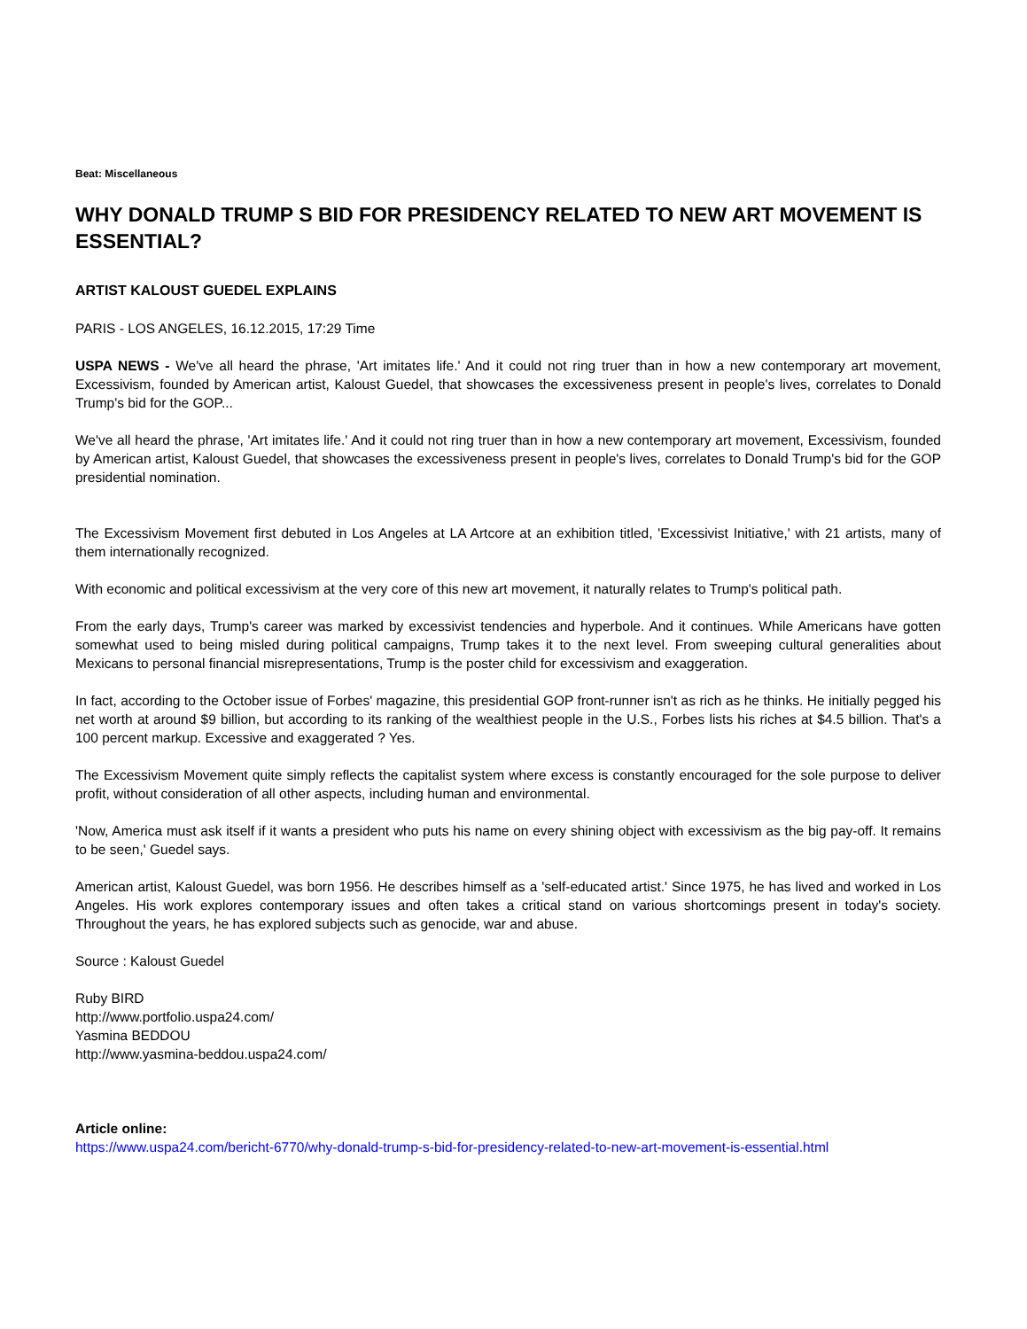Beat: Miscellaneous
WHY DONALD TRUMP S BID FOR PRESIDENCY RELATED TO NEW ART MOVEMENT IS ESSENTIAL?
ARTIST KALOUST GUEDEL EXPLAINS
PARIS - LOS ANGELES, 16.12.2015, 17:29 Time
USPA NEWS - We've all heard the phrase, 'Art imitates life.' And it could not ring truer than in how a new contemporary art movement, Excessivism, founded by American artist, Kaloust Guedel, that showcases the excessiveness present in people's lives, correlates to Donald Trump's bid for the GOP...
We've all heard the phrase, 'Art imitates life.' And it could not ring truer than in how a new contemporary art movement, Excessivism, founded by American artist, Kaloust Guedel, that showcases the excessiveness present in people's lives, correlates to Donald Trump's bid for the GOP presidential nomination.
The Excessivism Movement first debuted in Los Angeles at LA Artcore at an exhibition titled, 'Excessivist Initiative,' with 21 artists, many of them internationally recognized.
With economic and political excessivism at the very core of this new art movement, it naturally relates to Trump's political path.
From the early days, Trump's career was marked by excessivist tendencies and hyperbole. And it continues. While Americans have gotten somewhat used to being misled during political campaigns, Trump takes it to the next level. From sweeping cultural generalities about Mexicans to personal financial misrepresentations, Trump is the poster child for excessivism and exaggeration.
In fact, according to the October issue of Forbes' magazine, this presidential GOP front-runner isn't as rich as he thinks. He initially pegged his net worth at around $9 billion, but according to its ranking of the wealthiest people in the U.S., Forbes lists his riches at $4.5 billion. That's a 100 percent markup. Excessive and exaggerated ? Yes.
The Excessivism Movement quite simply reflects the capitalist system where excess is constantly encouraged for the sole purpose to deliver profit, without consideration of all other aspects, including human and environmental.
'Now, America must ask itself if it wants a president who puts his name on every shining object with excessivism as the big pay-off. It remains to be seen,' Guedel says.
American artist, Kaloust Guedel, was born 1956. He describes himself as a 'self-educated artist.' Since 1975, he has lived and worked in Los Angeles. His work explores contemporary issues and often takes a critical stand on various shortcomings present in today's society. Throughout the years, he has explored subjects such as genocide, war and abuse.
Source : Kaloust Guedel
Ruby BIRD
http://www.portfolio.uspa24.com/
Yasmina BEDDOU
http://www.yasmina-beddou.uspa24.com/
Article online:
https://www.uspa24.com/bericht-6770/why-donald-trump-s-bid-for-presidency-related-to-new-art-movement-is-essential.html